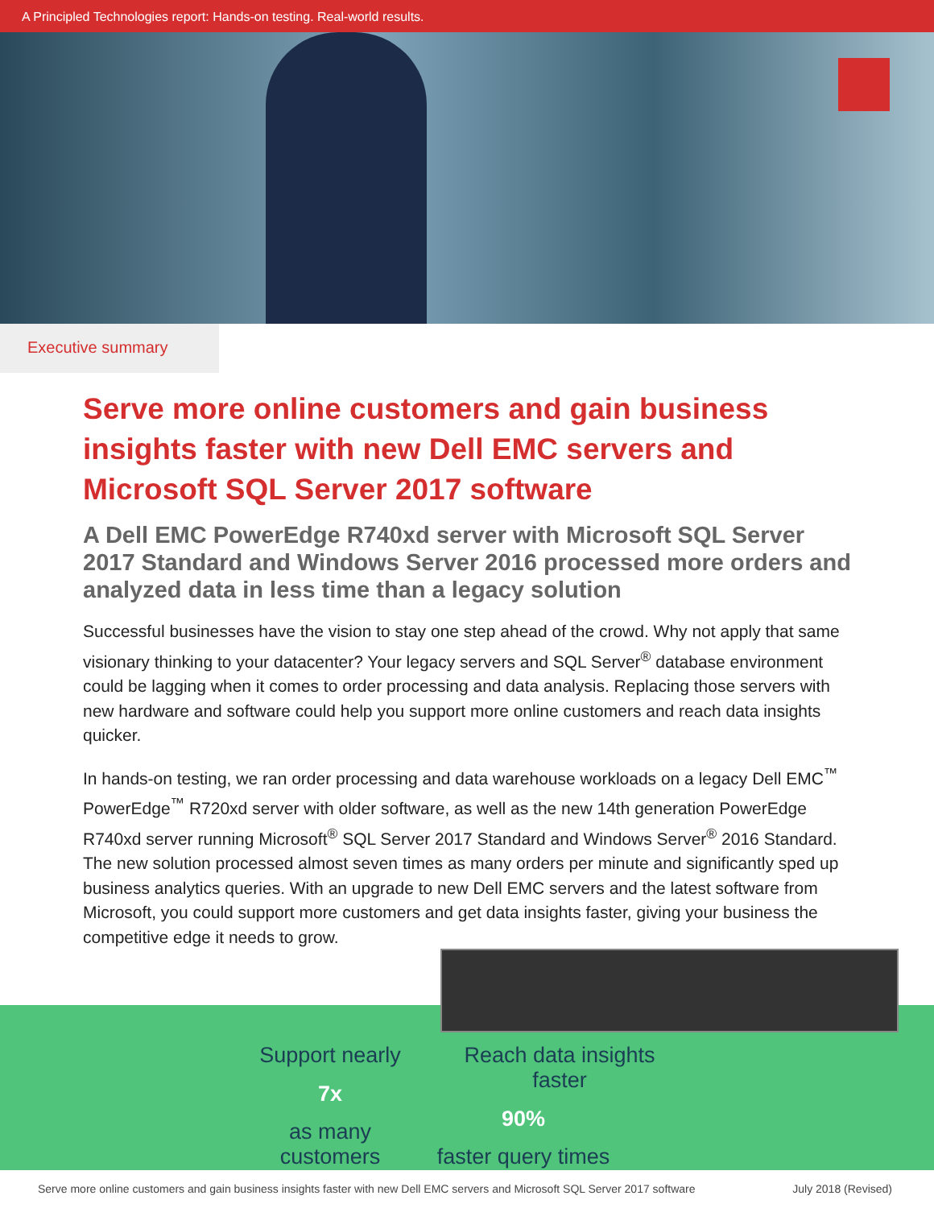A Principled Technologies report: Hands-on testing. Real-world results.
Executive summary
Serve more online customers and gain business insights faster with new Dell EMC servers and Microsoft SQL Server 2017 software
A Dell EMC PowerEdge R740xd server with Microsoft SQL Server 2017 Standard and Windows Server 2016 processed more orders and analyzed data in less time than a legacy solution
Successful businesses have the vision to stay one step ahead of the crowd. Why not apply that same visionary thinking to your datacenter? Your legacy servers and SQL Server<sup>®</sup> database environment could be lagging when it comes to order processing and data analysis. Replacing those servers with new hardware and software could help you support more online customers and reach data insights quicker.
In hands-on testing, we ran order processing and data warehouse workloads on a legacy Dell EMC<sup>™</sup> PowerEdge<sup>™</sup> R720xd server with older software, as well as the new 14th generation PowerEdge R740xd server running Microsoft<sup>®</sup> SQL Server 2017 Standard and Windows Server<sup>®</sup> 2016 Standard. The new solution processed almost seven times as many orders per minute and significantly sped up business analytics queries. With an upgrade to new Dell EMC servers and the latest software from Microsoft, you could support more customers and get data insights faster, giving your business the competitive edge it needs to grow.
Support nearly
7x
as many customers
Reach data insights faster
90%
faster query times
Serve more online customers and gain business insights faster with new Dell EMC servers and Microsoft SQL Server 2017 software July 2018 (Revised)